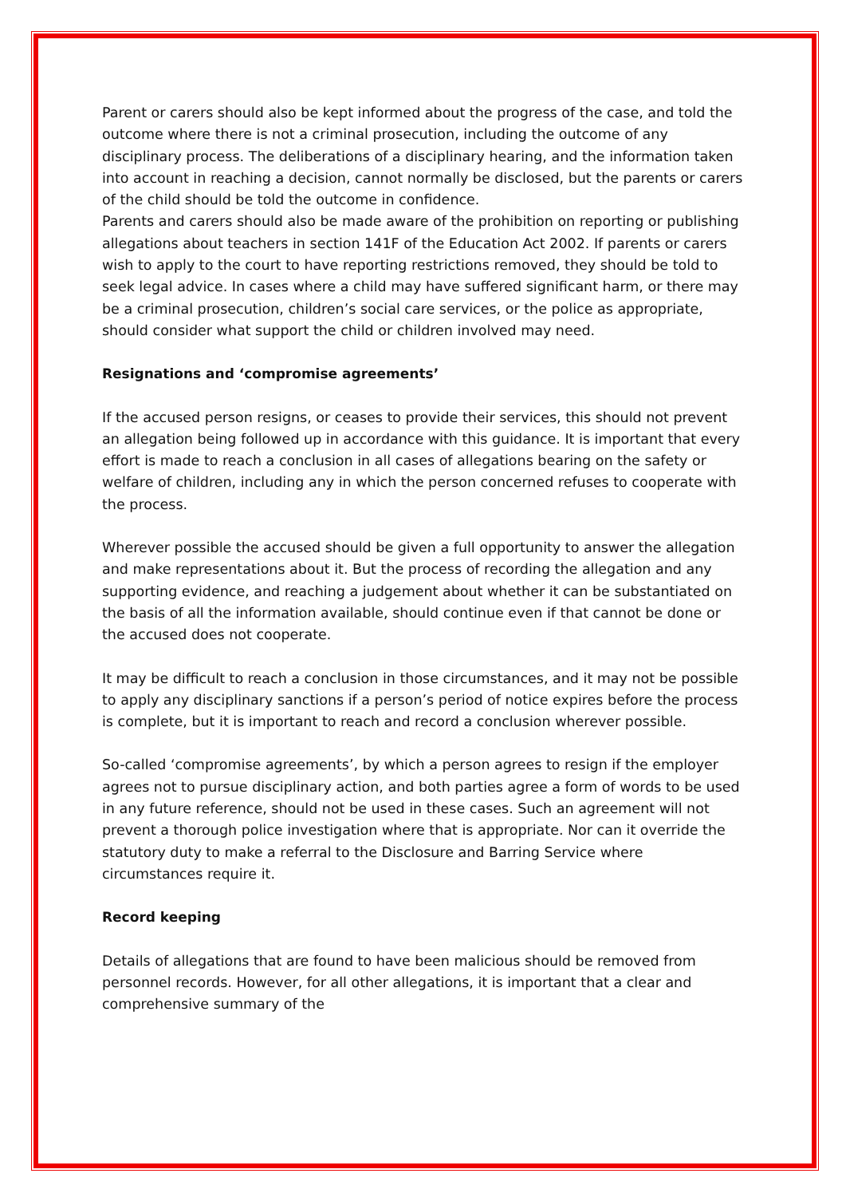Parent or carers should also be kept informed about the progress of the case, and told the outcome where there is not a criminal prosecution, including the outcome of any disciplinary process. The deliberations of a disciplinary hearing, and the information taken into account in reaching a decision, cannot normally be disclosed, but the parents or carers of the child should be told the outcome in confidence.
Parents and carers should also be made aware of the prohibition on reporting or publishing allegations about teachers in section 141F of the Education Act 2002. If parents or carers wish to apply to the court to have reporting restrictions removed, they should be told to seek legal advice. In cases where a child may have suffered significant harm, or there may be a criminal prosecution, children’s social care services, or the police as appropriate, should consider what support the child or children involved may need.
Resignations and ‘compromise agreements’
If the accused person resigns, or ceases to provide their services, this should not prevent an allegation being followed up in accordance with this guidance. It is important that every effort is made to reach a conclusion in all cases of allegations bearing on the safety or welfare of children, including any in which the person concerned refuses to cooperate with the process.
Wherever possible the accused should be given a full opportunity to answer the allegation and make representations about it. But the process of recording the allegation and any supporting evidence, and reaching a judgement about whether it can be substantiated on the basis of all the information available, should continue even if that cannot be done or the accused does not cooperate.
It may be difficult to reach a conclusion in those circumstances, and it may not be possible to apply any disciplinary sanctions if a person’s period of notice expires before the process is complete, but it is important to reach and record a conclusion wherever possible.
So-called ‘compromise agreements’, by which a person agrees to resign if the employer agrees not to pursue disciplinary action, and both parties agree a form of words to be used in any future reference, should not be used in these cases. Such an agreement will not prevent a thorough police investigation where that is appropriate. Nor can it override the statutory duty to make a referral to the Disclosure and Barring Service where circumstances require it.
Record keeping
Details of allegations that are found to have been malicious should be removed from personnel records. However, for all other allegations, it is important that a clear and comprehensive summary of the